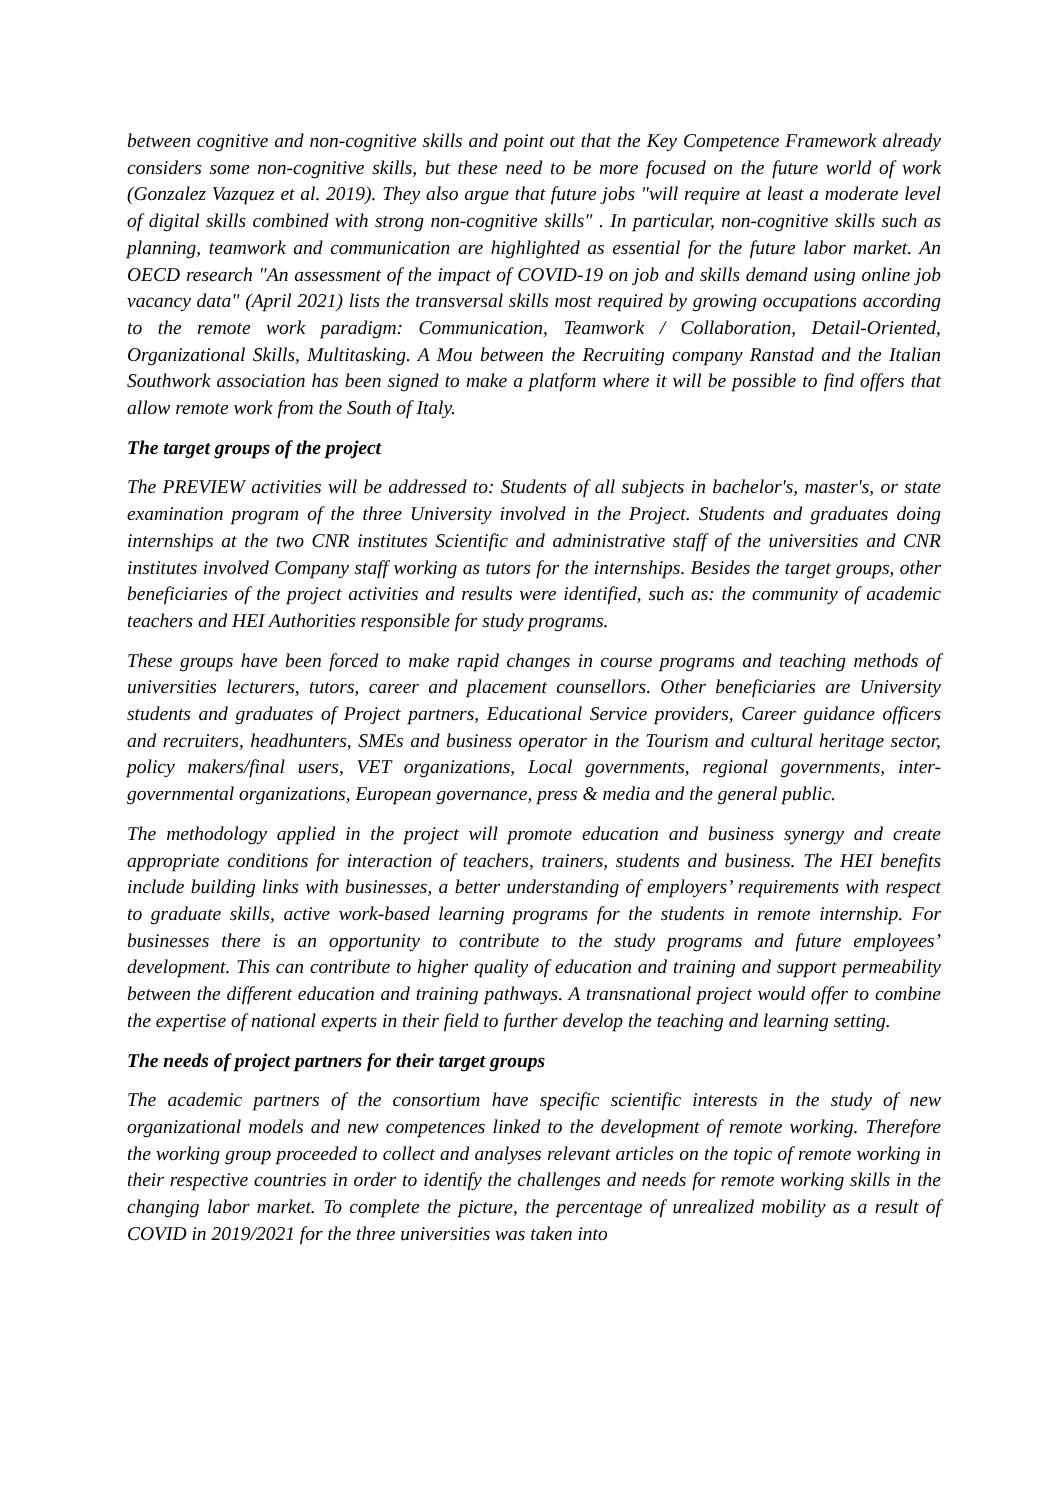between cognitive and non-cognitive skills and point out that the Key Competence Framework already considers some non-cognitive skills, but these need to be more focused on the future world of work (Gonzalez Vazquez et al. 2019). They also argue that future jobs "will require at least a moderate level of digital skills combined with strong non-cognitive skills" . In particular, non-cognitive skills such as planning, teamwork and communication are highlighted as essential for the future labor market. An OECD research "An assessment of the impact of COVID-19 on job and skills demand using online job vacancy data" (April 2021) lists the transversal skills most required by growing occupations according to the remote work paradigm: Communication, Teamwork / Collaboration, Detail-Oriented, Organizational Skills, Multitasking. A Mou between the Recruiting company Ranstad and the Italian Southwork association has been signed to make a platform where it will be possible to find offers that allow remote work from the South of Italy.
The target groups of the project
The PREVIEW activities will be addressed to: Students of all subjects in bachelor's, master's, or state examination program of the three University involved in the Project. Students and graduates doing internships at the two CNR institutes Scientific and administrative staff of the universities and CNR institutes involved Company staff working as tutors for the internships. Besides the target groups, other beneficiaries of the project activities and results were identified, such as: the community of academic teachers and HEI Authorities responsible for study programs.
These groups have been forced to make rapid changes in course programs and teaching methods of universities lecturers, tutors, career and placement counsellors. Other beneficiaries are University students and graduates of Project partners, Educational Service providers, Career guidance officers and recruiters, headhunters, SMEs and business operator in the Tourism and cultural heritage sector, policy makers/final users, VET organizations, Local governments, regional governments, inter-governmental organizations, European governance, press & media and the general public.
The methodology applied in the project will promote education and business synergy and create appropriate conditions for interaction of teachers, trainers, students and business. The HEI benefits include building links with businesses, a better understanding of employers’ requirements with respect to graduate skills, active work-based learning programs for the students in remote internship. For businesses there is an opportunity to contribute to the study programs and future employees’ development. This can contribute to higher quality of education and training and support permeability between the different education and training pathways. A transnational project would offer to combine the expertise of national experts in their field to further develop the teaching and learning setting.
The needs of project partners for their target groups
The academic partners of the consortium have specific scientific interests in the study of new organizational models and new competences linked to the development of remote working. Therefore the working group proceeded to collect and analyses relevant articles on the topic of remote working in their respective countries in order to identify the challenges and needs for remote working skills in the changing labor market. To complete the picture, the percentage of unrealized mobility as a result of COVID in 2019/2021 for the three universities was taken into